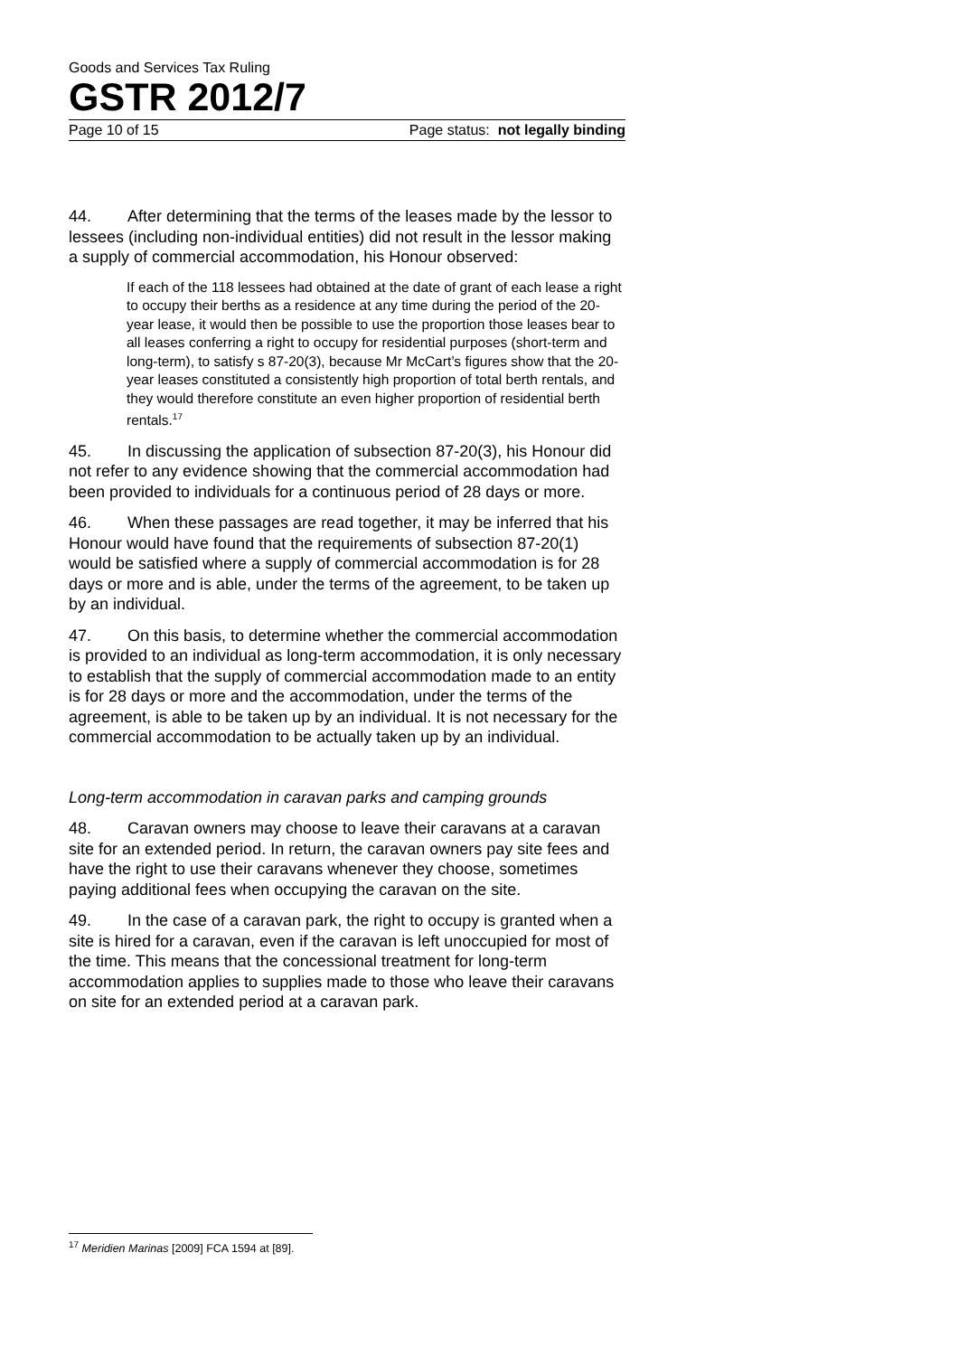Goods and Services Tax Ruling
GSTR 2012/7
Page 10 of 15 Page status: not legally binding
44. After determining that the terms of the leases made by the lessor to lessees (including non-individual entities) did not result in the lessor making a supply of commercial accommodation, his Honour observed:
If each of the 118 lessees had obtained at the date of grant of each lease a right to occupy their berths as a residence at any time during the period of the 20-year lease, it would then be possible to use the proportion those leases bear to all leases conferring a right to occupy for residential purposes (short-term and long-term), to satisfy s 87-20(3), because Mr McCart’s figures show that the 20-year leases constituted a consistently high proportion of total berth rentals, and they would therefore constitute an even higher proportion of residential berth rentals.<sup>17</sup>
45. In discussing the application of subsection 87-20(3), his Honour did not refer to any evidence showing that the commercial accommodation had been provided to individuals for a continuous period of 28 days or more.
46. When these passages are read together, it may be inferred that his Honour would have found that the requirements of subsection 87-20(1) would be satisfied where a supply of commercial accommodation is for 28 days or more and is able, under the terms of the agreement, to be taken up by an individual.
47. On this basis, to determine whether the commercial accommodation is provided to an individual as long-term accommodation, it is only necessary to establish that the supply of commercial accommodation made to an entity is for 28 days or more and the accommodation, under the terms of the agreement, is able to be taken up by an individual. It is not necessary for the commercial accommodation to be actually taken up by an individual.
Long-term accommodation in caravan parks and camping grounds
48. Caravan owners may choose to leave their caravans at a caravan site for an extended period. In return, the caravan owners pay site fees and have the right to use their caravans whenever they choose, sometimes paying additional fees when occupying the caravan on the site.
49. In the case of a caravan park, the right to occupy is granted when a site is hired for a caravan, even if the caravan is left unoccupied for most of the time. This means that the concessional treatment for long-term accommodation applies to supplies made to those who leave their caravans on site for an extended period at a caravan park.
<sup>17</sup> Meridien Marinas [2009] FCA 1594 at [89].